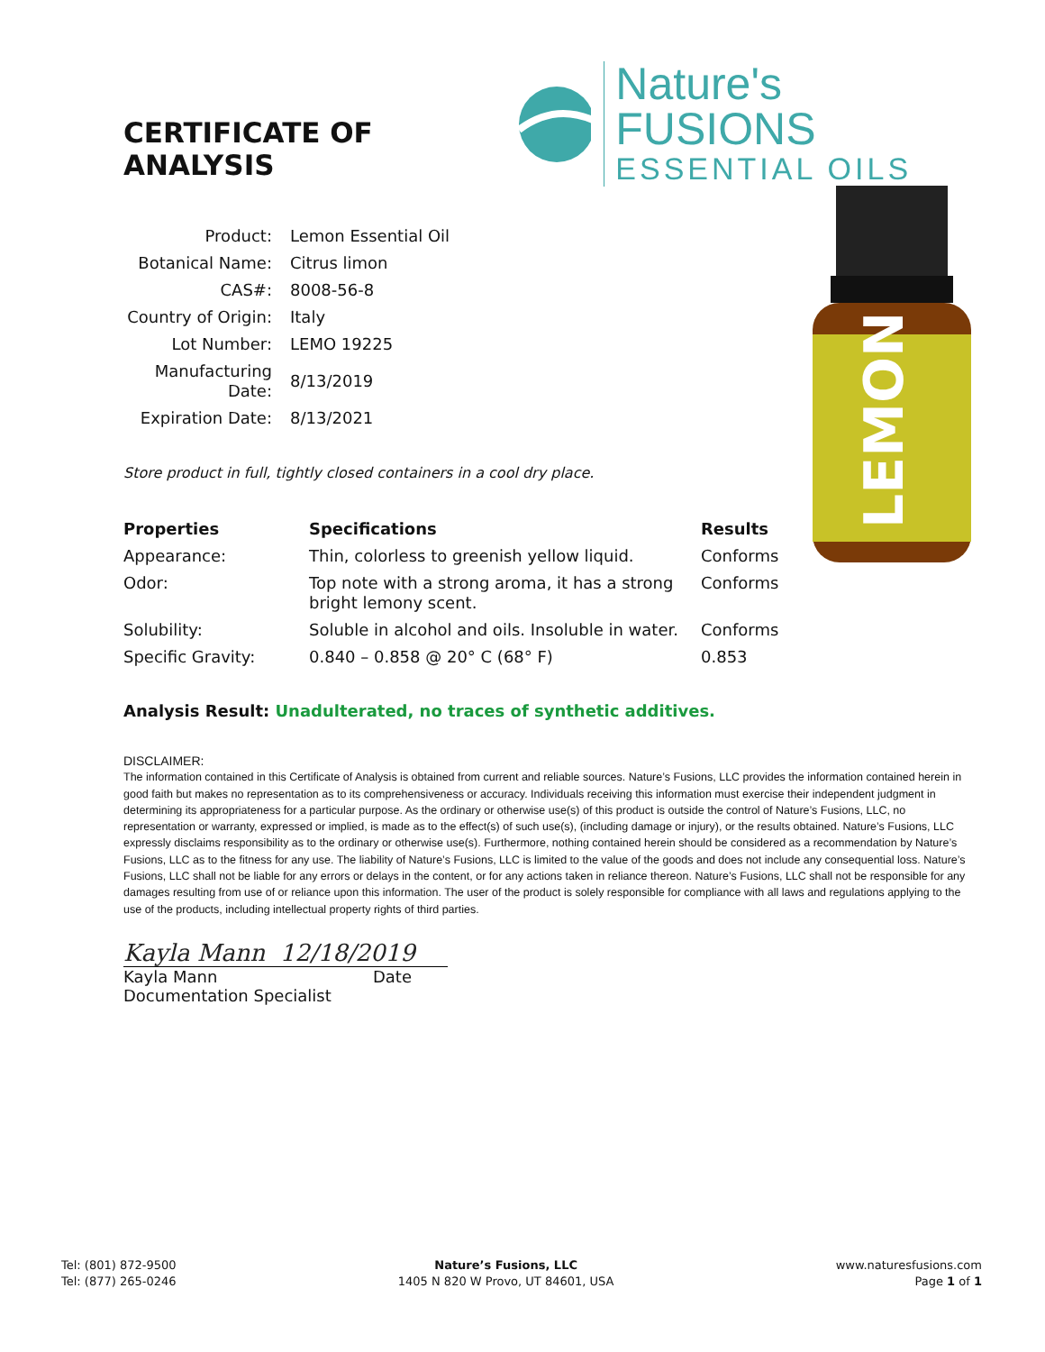CERTIFICATE OF ANALYSIS
Nature's FUSIONS
ESSENTIAL OILS
| Product: | Lemon Essential Oil |
| Botanical Name: | Citrus limon |
| CAS#: | 8008-56-8 |
| Country of Origin: | Italy |
| Lot Number: | LEMO 19225 |
| Manufacturing Date: | 8/13/2019 |
| Expiration Date: | 8/13/2021 |
LEMON
Store product in full, tightly closed containers in a cool dry place.
| Properties | Specifications | Results |
| --- | --- | --- |
| Appearance: | Thin, colorless to greenish yellow liquid. | Conforms |
| Odor: | Top note with a strong aroma, it has a strong bright lemony scent. | Conforms |
| Solubility: | Soluble in alcohol and oils. Insoluble in water. | Conforms |
| Specific Gravity: | 0.840 – 0.858 @ 20° C (68° F) | 0.853 |
Analysis Result: Unadulterated, no traces of synthetic additives.
DISCLAIMER:
The information contained in this Certificate of Analysis is obtained from current and reliable sources. Nature’s Fusions, LLC provides the information contained herein in good faith but makes no representation as to its comprehensiveness or accuracy. Individuals receiving this information must exercise their independent judgment in determining its appropriateness for a particular purpose. As the ordinary or otherwise use(s) of this product is outside the control of Nature’s Fusions, LLC, no representation or warranty, expressed or implied, is made as to the effect(s) of such use(s), (including damage or injury), or the results obtained. Nature’s Fusions, LLC expressly disclaims responsibility as to the ordinary or otherwise use(s). Furthermore, nothing contained herein should be considered as a recommendation by Nature’s Fusions, LLC as to the fitness for any use. The liability of Nature’s Fusions, LLC is limited to the value of the goods and does not include any consequential loss. Nature’s Fusions, LLC shall not be liable for any errors or delays in the content, or for any actions taken in reliance thereon. Nature’s Fusions, LLC shall not be responsible for any damages resulting from use of or reliance upon this information. The user of the product is solely responsible for compliance with all laws and regulations applying to the use of the products, including intellectual property rights of third parties.
Kayla Mann 12/18/2019
Kayla Mann Date
Documentation Specialist
Tel: (801) 872-9500
Tel: (877) 265-0246
Nature’s Fusions, LLC
1405 N 820 W Provo, UT 84601, USA
www.naturesfusions.com
Page 1 of 1